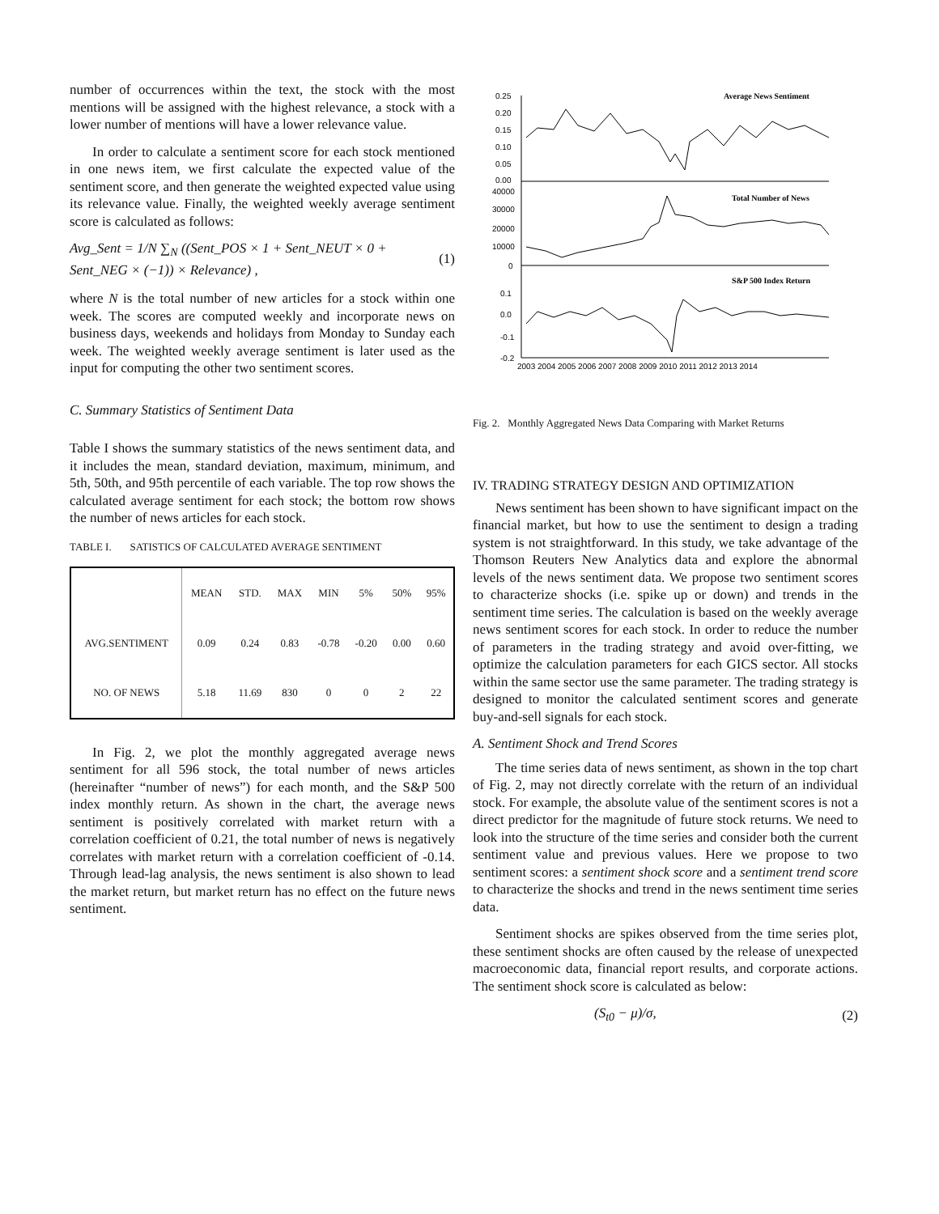number of occurrences within the text, the stock with the most mentions will be assigned with the highest relevance, a stock with a lower number of mentions will have a lower relevance value.
In order to calculate a sentiment score for each stock mentioned in one news item, we first calculate the expected value of the sentiment score, and then generate the weighted expected value using its relevance value. Finally, the weighted weekly average sentiment score is calculated as follows:
Avg_Sent = 1/N ∑<sub>N</sub> ((Sent_POS × 1 + Sent_NEUT × 0 + Sent_NEG × (−1)) × Relevance) , (1)
where N is the total number of new articles for a stock within one week. The scores are computed weekly and incorporate news on business days, weekends and holidays from Monday to Sunday each week. The weighted weekly average sentiment is later used as the input for computing the other two sentiment scores.
C. Summary Statistics of Sentiment Data
Table I shows the summary statistics of the news sentiment data, and it includes the mean, standard deviation, maximum, minimum, and 5th, 50th, and 95th percentile of each variable. The top row shows the calculated average sentiment for each stock; the bottom row shows the number of news articles for each stock.
TABLE I. SATISTICS OF CALCULATED AVERAGE SENTIMENT
| | MEAN | STD. | MAX | MIN | 5% | 50% | 95% |
| --- | --- | --- | --- | --- | --- | --- | --- |
| AVG.SENTIMENT | 0.09 | 0.24 | 0.83 | -0.78 | -0.20 | 0.00 | 0.60 |
| NO. OF NEWS | 5.18 | 11.69 | 830 | 0 | 0 | 2 | 22 |
In Fig. 2, we plot the monthly aggregated average news sentiment for all 596 stock, the total number of news articles (hereinafter “number of news”) for each month, and the S&P 500 index monthly return. As shown in the chart, the average news sentiment is positively correlated with market return with a correlation coefficient of 0.21, the total number of news is negatively correlates with market return with a correlation coefficient of -0.14. Through lead-lag analysis, the news sentiment is also shown to lead the market return, but market return has no effect on the future news sentiment.
Average News Sentiment
0.25
0.20
0.15
0.10
0.05
0.00
Total Number of News
40000
30000
20000
10000
0
S&P 500 Index Return
0.1
0.0
-0.1
-0.2
2003 2004 2005 2006 2007 2008 2009 2010 2011 2012 2013 2014
Fig. 2. Monthly Aggregated News Data Comparing with Market Returns
IV. TRADING STRATEGY DESIGN AND OPTIMIZATION
News sentiment has been shown to have significant impact on the financial market, but how to use the sentiment to design a trading system is not straightforward. In this study, we take advantage of the Thomson Reuters New Analytics data and explore the abnormal levels of the news sentiment data. We propose two sentiment scores to characterize shocks (i.e. spike up or down) and trends in the sentiment time series. The calculation is based on the weekly average news sentiment scores for each stock. In order to reduce the number of parameters in the trading strategy and avoid over-fitting, we optimize the calculation parameters for each GICS sector. All stocks within the same sector use the same parameter. The trading strategy is designed to monitor the calculated sentiment scores and generate buy-and-sell signals for each stock.
A. Sentiment Shock and Trend Scores
The time series data of news sentiment, as shown in the top chart of Fig. 2, may not directly correlate with the return of an individual stock. For example, the absolute value of the sentiment scores is not a direct predictor for the magnitude of future stock returns. We need to look into the structure of the time series and consider both the current sentiment value and previous values. Here we propose to two sentiment scores: a sentiment shock score and a sentiment trend score to characterize the shocks and trend in the news sentiment time series data.
Sentiment shocks are spikes observed from the time series plot, these sentiment shocks are often caused by the release of unexpected macroeconomic data, financial report results, and corporate actions. The sentiment shock score is calculated as below:
(S<sub>t0</sub> − μ)/σ, (2)